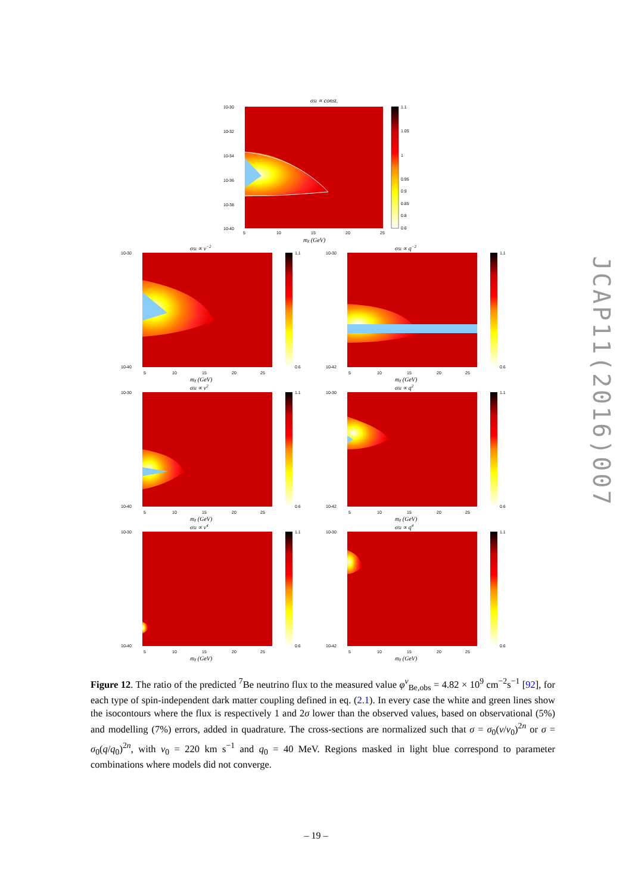σSI ∝ const.
10-30
10-32
10-34
10-36
10-38
10-40
5
10
15
20
25
mχ (GeV)
1.1
1.05
1
0.95
0.9
0.85
0.8
0.6
σSI ∝ v−2
10-30
10-40
5
10
15
20
25
mχ (GeV)
1.1
0.6
σSI ∝ q−2
10-30
10-42
5
10
15
20
25
mχ (GeV)
1.1
0.6
σSI ∝ v2
10-30
10-40
5
10
15
20
25
mχ (GeV)
1.1
0.6
σSI ∝ q2
10-30
10-42
5
10
15
20
25
mχ (GeV)
1.1
0.6
σSI ∝ v4
10-30
10-40
5
10
15
20
25
mχ (GeV)
1.1
0.6
σSI ∝ q4
10-30
10-42
5
10
15
20
25
mχ (GeV)
1.1
0.6
Figure 12. The ratio of the predicted <sup>7</sup>Be neutrino flux to the measured value φ<sup>ν</sup><sub>Be,obs</sub> = 4.82 × 10<sup>9</sup> cm<sup>−2</sup>s<sup>−1</sup> [92], for each type of spin-independent dark matter coupling defined in eq. (2.1). In every case the white and green lines show the isocontours where the flux is respectively 1 and 2σ lower than the observed values, based on observational (5%) and modelling (7%) errors, added in quadrature. The cross-sections are normalized such that σ = σ<sub>0</sub>(v/v<sub>0</sub>)<sup>2n</sup> or σ = σ<sub>0</sub>(q/q<sub>0</sub>)<sup>2n</sup>, with v<sub>0</sub> = 220 km s<sup>−1</sup> and q<sub>0</sub> = 40 MeV. Regions masked in light blue correspond to parameter combinations where models did not converge.
– 19 –
JCAP11(2016)007